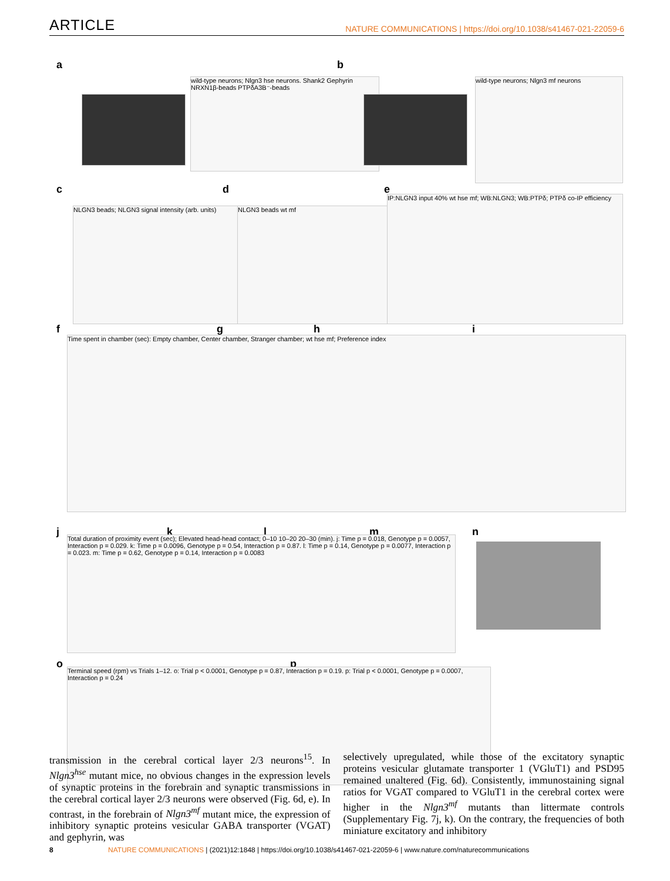ARTICLE
NATURE COMMUNICATIONS | https://doi.org/10.1038/s41467-021-22059-6
a
wild-type neurons; Nlgn3 hse neurons. Shank2 Gephyrin NRXN1β-beads PTPδA3B⁻-beads
b
wild-type neurons; Nlgn3 mf neurons
c d e
NLGN3 beads; NLGN3 signal intensity (arb. units) NLGN3 beads wt mf
IP:NLGN3 input 40% wt hse mf; WB:NLGN3; WB:PTPδ; PTPδ co-IP efficiency
f g h i
Time spent in chamber (sec): Empty chamber, Center chamber, Stranger chamber; wt hse mf; Preference index
j k l m n
Total duration of proximity event (sec); Elevated head-head contact; 0–10 10–20 20–30 (min). j: Time p = 0.018, Genotype p = 0.0057, Interaction p = 0.029. k: Time p = 0.0096, Genotype p = 0.54, Interaction p = 0.87. l: Time p = 0.14, Genotype p = 0.0077, Interaction p = 0.023. m: Time p = 0.62, Genotype p = 0.14, Interaction p = 0.0083
o p
Terminal speed (rpm) vs Trials 1–12. o: Trial p < 0.0001, Genotype p = 0.87, Interaction p = 0.19. p: Trial p < 0.0001, Genotype p = 0.0007, Interaction p = 0.24
transmission in the cerebral cortical layer 2/3 neurons<sup>15</sup>. In Nlgn3<sup>hse</sup> mutant mice, no obvious changes in the expression levels of synaptic proteins in the forebrain and synaptic transmissions in the cerebral cortical layer 2/3 neurons were observed (Fig. 6d, e). In contrast, in the forebrain of Nlgn3<sup>mf</sup> mutant mice, the expression of inhibitory synaptic proteins vesicular GABA transporter (VGAT) and gephyrin, was
selectively upregulated, while those of the excitatory synaptic proteins vesicular glutamate transporter 1 (VGluT1) and PSD95 remained unaltered (Fig. 6d). Consistently, immunostaining signal ratios for VGAT compared to VGluT1 in the cerebral cortex were higher in the Nlgn3<sup>mf</sup> mutants than littermate controls (Supplementary Fig. 7j, k). On the contrary, the frequencies of both miniature excitatory and inhibitory
8 NATURE COMMUNICATIONS | (2021)12:1848 | https://doi.org/10.1038/s41467-021-22059-6 | www.nature.com/naturecommunications